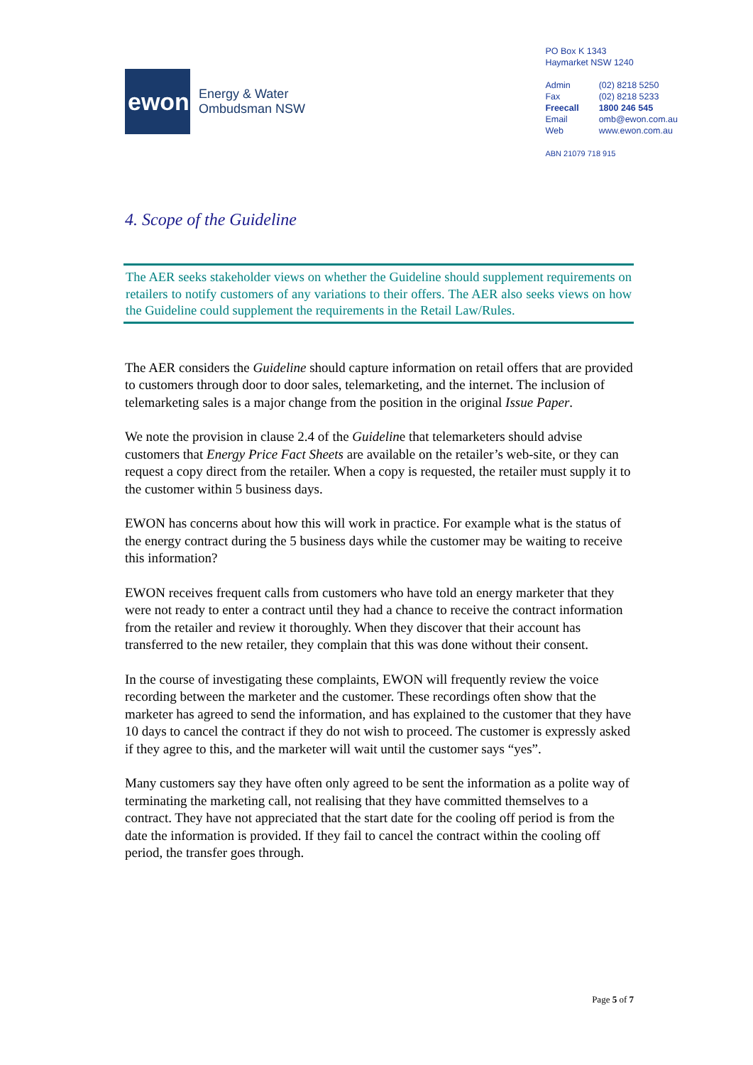ewon
Energy & Water
Ombudsman NSW
PO Box K 1343
Haymarket NSW 1240
| Admin | (02) 8218 5250 |
| Fax | (02) 8218 5233 |
| Freecall | 1800 246 545 |
| Email | omb@ewon.com.au |
| Web | www.ewon.com.au |
ABN 21079 718 915
4. Scope of the Guideline
The AER seeks stakeholder views on whether the Guideline should supplement requirements on retailers to notify customers of any variations to their offers. The AER also seeks views on how the Guideline could supplement the requirements in the Retail Law/Rules.
The AER considers the Guideline should capture information on retail offers that are provided to customers through door to door sales, telemarketing, and the internet. The inclusion of telemarketing sales is a major change from the position in the original Issue Paper.
We note the provision in clause 2.4 of the Guideline that telemarketers should advise customers that Energy Price Fact Sheets are available on the retailer’s web-site, or they can request a copy direct from the retailer. When a copy is requested, the retailer must supply it to the customer within 5 business days.
EWON has concerns about how this will work in practice. For example what is the status of the energy contract during the 5 business days while the customer may be waiting to receive this information?
EWON receives frequent calls from customers who have told an energy marketer that they were not ready to enter a contract until they had a chance to receive the contract information from the retailer and review it thoroughly. When they discover that their account has transferred to the new retailer, they complain that this was done without their consent.
In the course of investigating these complaints, EWON will frequently review the voice recording between the marketer and the customer. These recordings often show that the marketer has agreed to send the information, and has explained to the customer that they have 10 days to cancel the contract if they do not wish to proceed. The customer is expressly asked if they agree to this, and the marketer will wait until the customer says “yes”.
Many customers say they have often only agreed to be sent the information as a polite way of terminating the marketing call, not realising that they have committed themselves to a contract. They have not appreciated that the start date for the cooling off period is from the date the information is provided. If they fail to cancel the contract within the cooling off period, the transfer goes through.
Page 5 of 7